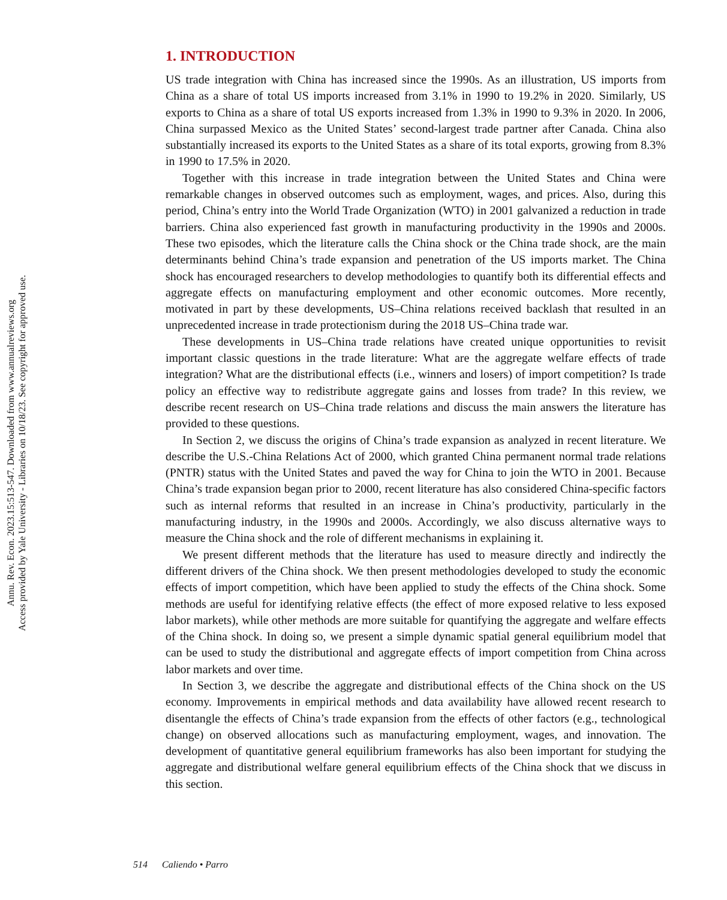Annu. Rev. Econ. 2023.15:513-547. Downloaded from www.annualreviews.org
Access provided by Yale University - Libraries on 10/18/23. See copyright for approved use.
1. INTRODUCTION
US trade integration with China has increased since the 1990s. As an illustration, US imports from China as a share of total US imports increased from 3.1% in 1990 to 19.2% in 2020. Similarly, US exports to China as a share of total US exports increased from 1.3% in 1990 to 9.3% in 2020. In 2006, China surpassed Mexico as the United States’ second-largest trade partner after Canada. China also substantially increased its exports to the United States as a share of its total exports, growing from 8.3% in 1990 to 17.5% in 2020.
Together with this increase in trade integration between the United States and China were remarkable changes in observed outcomes such as employment, wages, and prices. Also, during this period, China’s entry into the World Trade Organization (WTO) in 2001 galvanized a reduction in trade barriers. China also experienced fast growth in manufacturing productivity in the 1990s and 2000s. These two episodes, which the literature calls the China shock or the China trade shock, are the main determinants behind China’s trade expansion and penetration of the US imports market. The China shock has encouraged researchers to develop methodologies to quantify both its differential effects and aggregate effects on manufacturing employment and other economic outcomes. More recently, motivated in part by these developments, US–China relations received backlash that resulted in an unprecedented increase in trade protectionism during the 2018 US–China trade war.
These developments in US–China trade relations have created unique opportunities to revisit important classic questions in the trade literature: What are the aggregate welfare effects of trade integration? What are the distributional effects (i.e., winners and losers) of import competition? Is trade policy an effective way to redistribute aggregate gains and losses from trade? In this review, we describe recent research on US–China trade relations and discuss the main answers the literature has provided to these questions.
In Section 2, we discuss the origins of China’s trade expansion as analyzed in recent literature. We describe the U.S.-China Relations Act of 2000, which granted China permanent normal trade relations (PNTR) status with the United States and paved the way for China to join the WTO in 2001. Because China’s trade expansion began prior to 2000, recent literature has also considered China-specific factors such as internal reforms that resulted in an increase in China’s productivity, particularly in the manufacturing industry, in the 1990s and 2000s. Accordingly, we also discuss alternative ways to measure the China shock and the role of different mechanisms in explaining it.
We present different methods that the literature has used to measure directly and indirectly the different drivers of the China shock. We then present methodologies developed to study the economic effects of import competition, which have been applied to study the effects of the China shock. Some methods are useful for identifying relative effects (the effect of more exposed relative to less exposed labor markets), while other methods are more suitable for quantifying the aggregate and welfare effects of the China shock. In doing so, we present a simple dynamic spatial general equilibrium model that can be used to study the distributional and aggregate effects of import competition from China across labor markets and over time.
In Section 3, we describe the aggregate and distributional effects of the China shock on the US economy. Improvements in empirical methods and data availability have allowed recent research to disentangle the effects of China’s trade expansion from the effects of other factors (e.g., technological change) on observed allocations such as manufacturing employment, wages, and innovation. The development of quantitative general equilibrium frameworks has also been important for studying the aggregate and distributional welfare general equilibrium effects of the China shock that we discuss in this section.
514 Caliendo • Parro